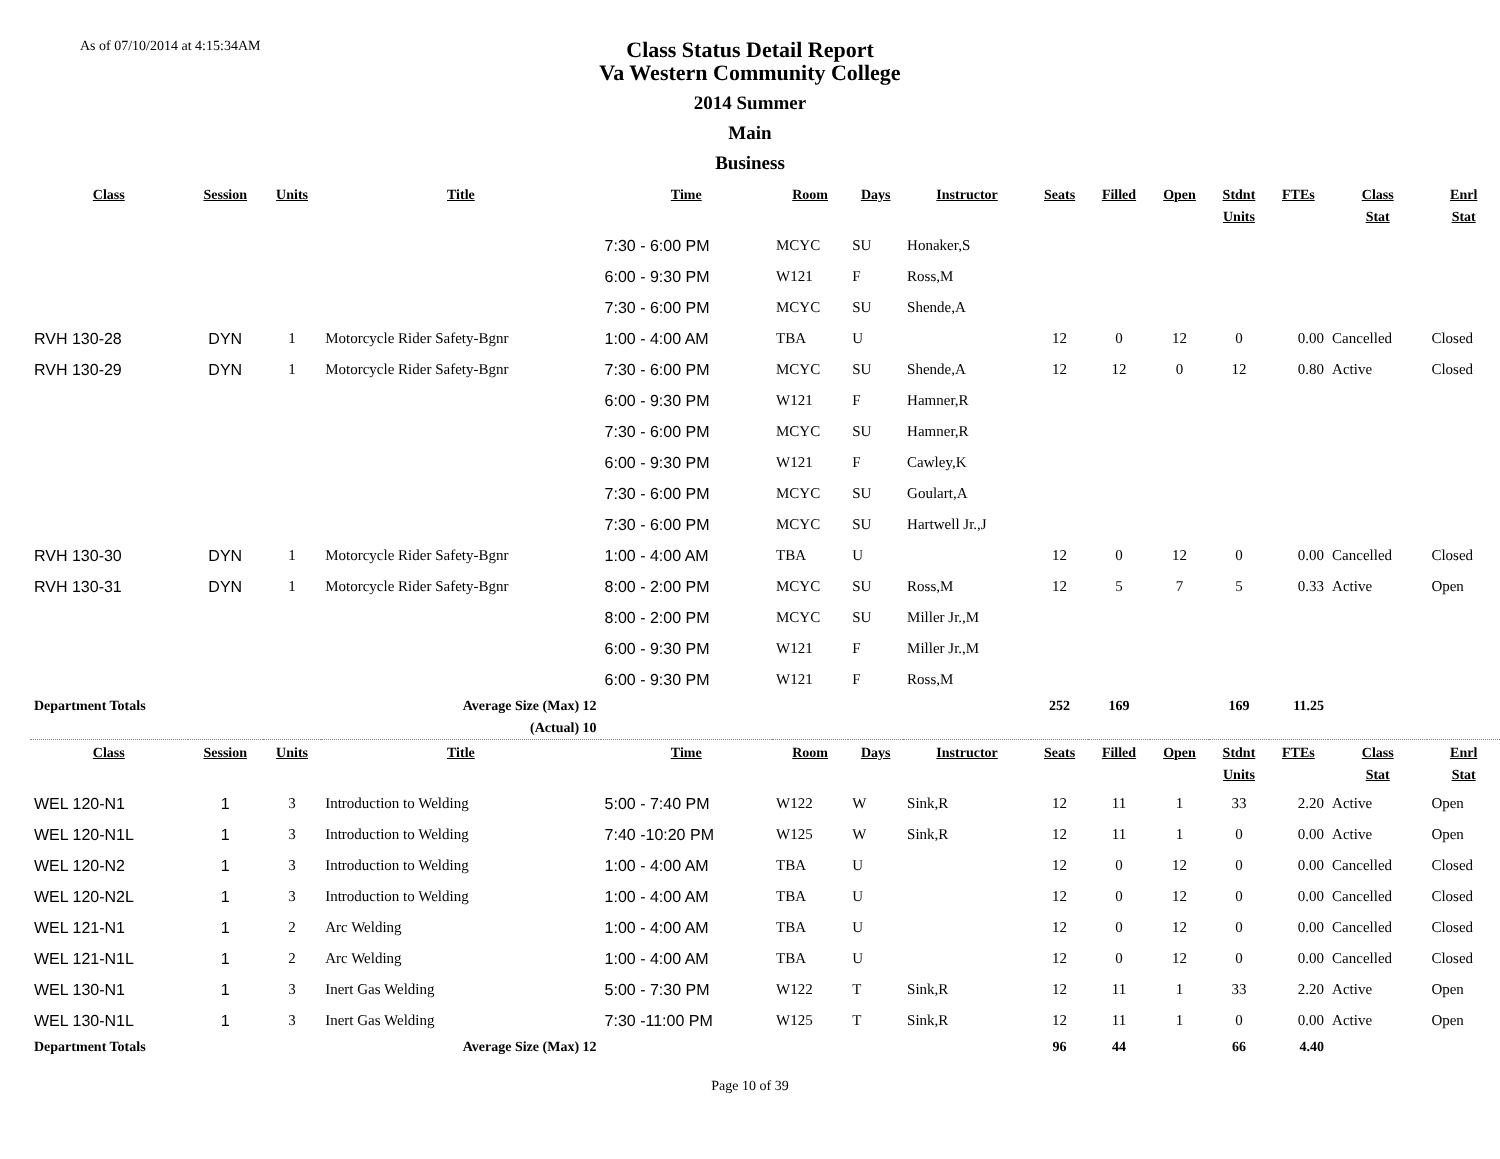As of 07/10/2014 at 4:15:34AM
Class Status Detail Report
Va Western Community College
2014 Summer
Main
Business
| Class | Session | Units | Title | Time | Room | Days | Instructor | Seats | Filled | Open | Stdnt Units | FTEs | Class Stat | Enrl Stat |
| --- | --- | --- | --- | --- | --- | --- | --- | --- | --- | --- | --- | --- | --- | --- |
| | | | | 7:30 - 6:00 PM | MCYC | SU | Honaker,S | | | | | | | |
| | | | | 6:00 - 9:30 PM | W121 | F | Ross,M | | | | | | | |
| | | | | 7:30 - 6:00 PM | MCYC | SU | Shende,A | | | | | | | |
| RVH 130-28 | DYN | 1 | Motorcycle Rider Safety-Bgnr | 1:00 - 4:00 AM | TBA | U | | 12 | 0 | 12 | 0 | 0.00 | Cancelled | Closed |
| RVH 130-29 | DYN | 1 | Motorcycle Rider Safety-Bgnr | 7:30 - 6:00 PM | MCYC | SU | Shende,A | 12 | 12 | 0 | 12 | 0.80 | Active | Closed |
| | | | | 6:00 - 9:30 PM | W121 | F | Hamner,R | | | | | | | |
| | | | | 7:30 - 6:00 PM | MCYC | SU | Hamner,R | | | | | | | |
| | | | | 6:00 - 9:30 PM | W121 | F | Cawley,K | | | | | | | |
| | | | | 7:30 - 6:00 PM | MCYC | SU | Goulart,A | | | | | | | |
| | | | | 7:30 - 6:00 PM | MCYC | SU | Hartwell Jr.,J | | | | | | | |
| RVH 130-30 | DYN | 1 | Motorcycle Rider Safety-Bgnr | 1:00 - 4:00 AM | TBA | U | | 12 | 0 | 12 | 0 | 0.00 | Cancelled | Closed |
| RVH 130-31 | DYN | 1 | Motorcycle Rider Safety-Bgnr | 8:00 - 2:00 PM | MCYC | SU | Ross,M | 12 | 5 | 7 | 5 | 0.33 | Active | Open |
| | | | | 8:00 - 2:00 PM | MCYC | SU | Miller Jr.,M | | | | | | | |
| | | | | 6:00 - 9:30 PM | W121 | F | Miller Jr.,M | | | | | | | |
| | | | | 6:00 - 9:30 PM | W121 | F | Ross,M | | | | | | | |
| Department Totals | | | Average Size (Max) 12 | | | | | 252 | 169 | | 169 | 11.25 | | |
| | | | (Actual) 10 | | | | | | | | | | | |
| Class | Session | Units | Title | Time | Room | Days | Instructor | Seats | Filled | Open | Stdnt Units | FTEs | Class Stat | Enrl Stat |
| WEL 120-N1 | 1 | 3 | Introduction to Welding | 5:00 - 7:40 PM | W122 | W | Sink,R | 12 | 11 | 1 | 33 | 2.20 | Active | Open |
| WEL 120-N1L | 1 | 3 | Introduction to Welding | 7:40 -10:20 PM | W125 | W | Sink,R | 12 | 11 | 1 | 0 | 0.00 | Active | Open |
| WEL 120-N2 | 1 | 3 | Introduction to Welding | 1:00 - 4:00 AM | TBA | U | | 12 | 0 | 12 | 0 | 0.00 | Cancelled | Closed |
| WEL 120-N2L | 1 | 3 | Introduction to Welding | 1:00 - 4:00 AM | TBA | U | | 12 | 0 | 12 | 0 | 0.00 | Cancelled | Closed |
| WEL 121-N1 | 1 | 2 | Arc Welding | 1:00 - 4:00 AM | TBA | U | | 12 | 0 | 12 | 0 | 0.00 | Cancelled | Closed |
| WEL 121-N1L | 1 | 2 | Arc Welding | 1:00 - 4:00 AM | TBA | U | | 12 | 0 | 12 | 0 | 0.00 | Cancelled | Closed |
| WEL 130-N1 | 1 | 3 | Inert Gas Welding | 5:00 - 7:30 PM | W122 | T | Sink,R | 12 | 11 | 1 | 33 | 2.20 | Active | Open |
| WEL 130-N1L | 1 | 3 | Inert Gas Welding | 7:30 -11:00 PM | W125 | T | Sink,R | 12 | 11 | 1 | 0 | 0.00 | Active | Open |
| Department Totals | | | Average Size (Max) 12 | | | | | 96 | 44 | | 66 | 4.40 | | |
Page 10 of 39